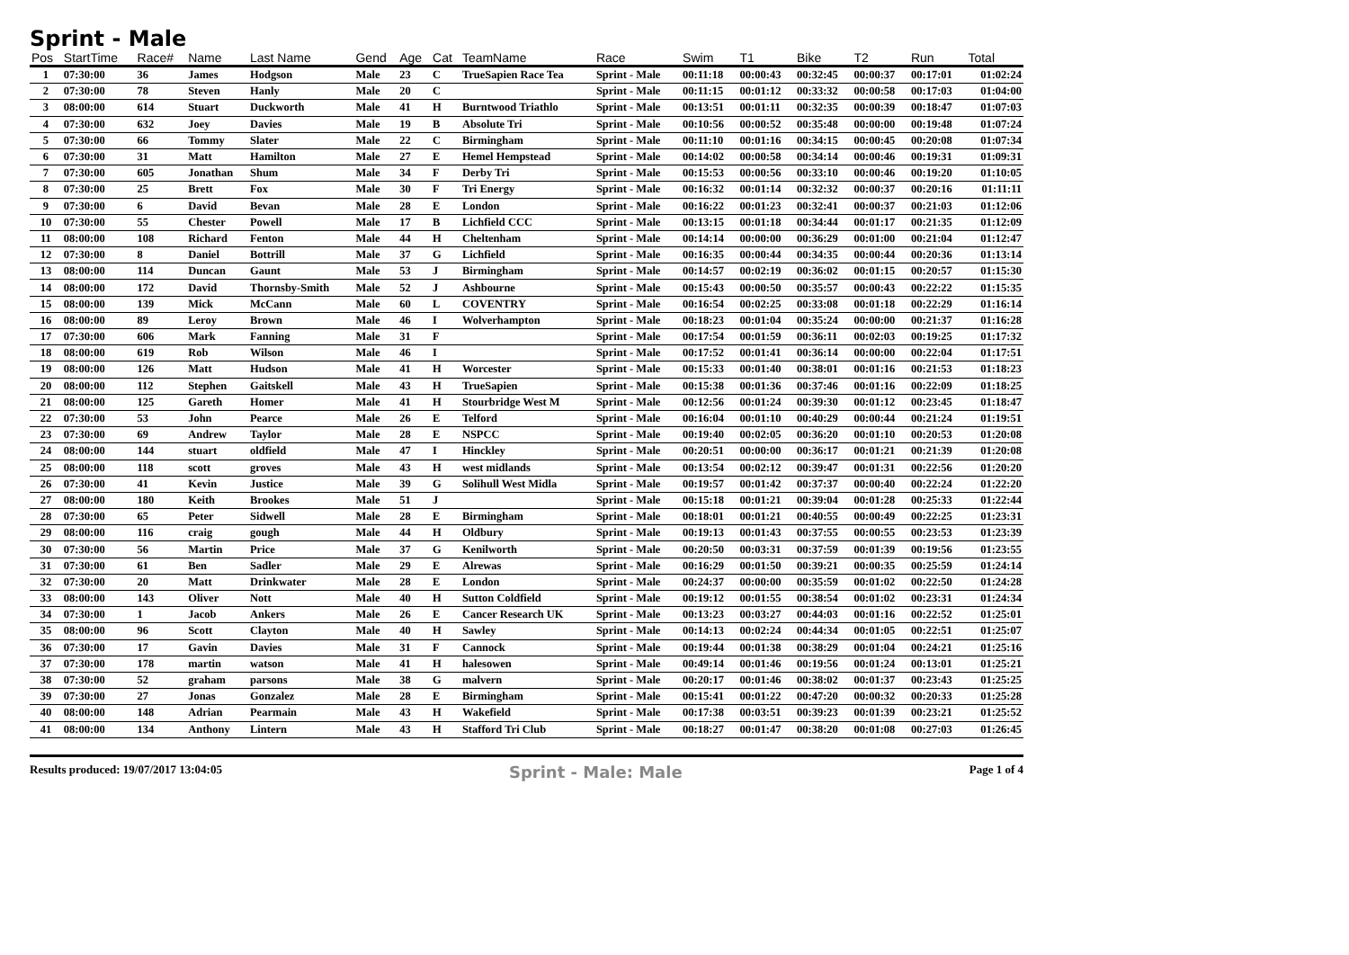Sprint - Male
| Pos | StartTime | Race# | Name | Last Name | Gend | Age | Cat | TeamName | Race | Swim | T1 | Bike | T2 | Run | Total |
| --- | --- | --- | --- | --- | --- | --- | --- | --- | --- | --- | --- | --- | --- | --- | --- |
| 1 | 07:30:00 | 36 | James | Hodgson | Male | 23 | C | TrueSapien Race Tea | Sprint - Male | 00:11:18 | 00:00:43 | 00:32:45 | 00:00:37 | 00:17:01 | 01:02:24 |
| 2 | 07:30:00 | 78 | Steven | Hanly | Male | 20 | C | | Sprint - Male | 00:11:15 | 00:01:12 | 00:33:32 | 00:00:58 | 00:17:03 | 01:04:00 |
| 3 | 08:00:00 | 614 | Stuart | Duckworth | Male | 41 | H | Burntwood Triathlo | Sprint - Male | 00:13:51 | 00:01:11 | 00:32:35 | 00:00:39 | 00:18:47 | 01:07:03 |
| 4 | 07:30:00 | 632 | Joey | Davies | Male | 19 | B | Absolute Tri | Sprint - Male | 00:10:56 | 00:00:52 | 00:35:48 | 00:00:00 | 00:19:48 | 01:07:24 |
| 5 | 07:30:00 | 66 | Tommy | Slater | Male | 22 | C | Birmingham | Sprint - Male | 00:11:10 | 00:01:16 | 00:34:15 | 00:00:45 | 00:20:08 | 01:07:34 |
| 6 | 07:30:00 | 31 | Matt | Hamilton | Male | 27 | E | Hemel Hempstead | Sprint - Male | 00:14:02 | 00:00:58 | 00:34:14 | 00:00:46 | 00:19:31 | 01:09:31 |
| 7 | 07:30:00 | 605 | Jonathan | Shum | Male | 34 | F | Derby Tri | Sprint - Male | 00:15:53 | 00:00:56 | 00:33:10 | 00:00:46 | 00:19:20 | 01:10:05 |
| 8 | 07:30:00 | 25 | Brett | Fox | Male | 30 | F | Tri Energy | Sprint - Male | 00:16:32 | 00:01:14 | 00:32:32 | 00:00:37 | 00:20:16 | 01:11:11 |
| 9 | 07:30:00 | 6 | David | Bevan | Male | 28 | E | London | Sprint - Male | 00:16:22 | 00:01:23 | 00:32:41 | 00:00:37 | 00:21:03 | 01:12:06 |
| 10 | 07:30:00 | 55 | Chester | Powell | Male | 17 | B | Lichfield CCC | Sprint - Male | 00:13:15 | 00:01:18 | 00:34:44 | 00:01:17 | 00:21:35 | 01:12:09 |
| 11 | 08:00:00 | 108 | Richard | Fenton | Male | 44 | H | Cheltenham | Sprint - Male | 00:14:14 | 00:00:00 | 00:36:29 | 00:01:00 | 00:21:04 | 01:12:47 |
| 12 | 07:30:00 | 8 | Daniel | Bottrill | Male | 37 | G | Lichfield | Sprint - Male | 00:16:35 | 00:00:44 | 00:34:35 | 00:00:44 | 00:20:36 | 01:13:14 |
| 13 | 08:00:00 | 114 | Duncan | Gaunt | Male | 53 | J | Birmingham | Sprint - Male | 00:14:57 | 00:02:19 | 00:36:02 | 00:01:15 | 00:20:57 | 01:15:30 |
| 14 | 08:00:00 | 172 | David | Thornsby-Smith | Male | 52 | J | Ashbourne | Sprint - Male | 00:15:43 | 00:00:50 | 00:35:57 | 00:00:43 | 00:22:22 | 01:15:35 |
| 15 | 08:00:00 | 139 | Mick | McCann | Male | 60 | L | COVENTRY | Sprint - Male | 00:16:54 | 00:02:25 | 00:33:08 | 00:01:18 | 00:22:29 | 01:16:14 |
| 16 | 08:00:00 | 89 | Leroy | Brown | Male | 46 | I | Wolverhampton | Sprint - Male | 00:18:23 | 00:01:04 | 00:35:24 | 00:00:00 | 00:21:37 | 01:16:28 |
| 17 | 07:30:00 | 606 | Mark | Fanning | Male | 31 | F | | Sprint - Male | 00:17:54 | 00:01:59 | 00:36:11 | 00:02:03 | 00:19:25 | 01:17:32 |
| 18 | 08:00:00 | 619 | Rob | Wilson | Male | 46 | I | | Sprint - Male | 00:17:52 | 00:01:41 | 00:36:14 | 00:00:00 | 00:22:04 | 01:17:51 |
| 19 | 08:00:00 | 126 | Matt | Hudson | Male | 41 | H | Worcester | Sprint - Male | 00:15:33 | 00:01:40 | 00:38:01 | 00:01:16 | 00:21:53 | 01:18:23 |
| 20 | 08:00:00 | 112 | Stephen | Gaitskell | Male | 43 | H | TrueSapien | Sprint - Male | 00:15:38 | 00:01:36 | 00:37:46 | 00:01:16 | 00:22:09 | 01:18:25 |
| 21 | 08:00:00 | 125 | Gareth | Homer | Male | 41 | H | Stourbridge West M | Sprint - Male | 00:12:56 | 00:01:24 | 00:39:30 | 00:01:12 | 00:23:45 | 01:18:47 |
| 22 | 07:30:00 | 53 | John | Pearce | Male | 26 | E | Telford | Sprint - Male | 00:16:04 | 00:01:10 | 00:40:29 | 00:00:44 | 00:21:24 | 01:19:51 |
| 23 | 07:30:00 | 69 | Andrew | Taylor | Male | 28 | E | NSPCC | Sprint - Male | 00:19:40 | 00:02:05 | 00:36:20 | 00:01:10 | 00:20:53 | 01:20:08 |
| 24 | 08:00:00 | 144 | stuart | oldfield | Male | 47 | I | Hinckley | Sprint - Male | 00:20:51 | 00:00:00 | 00:36:17 | 00:01:21 | 00:21:39 | 01:20:08 |
| 25 | 08:00:00 | 118 | scott | groves | Male | 43 | H | west midlands | Sprint - Male | 00:13:54 | 00:02:12 | 00:39:47 | 00:01:31 | 00:22:56 | 01:20:20 |
| 26 | 07:30:00 | 41 | Kevin | Justice | Male | 39 | G | Solihull West Midla | Sprint - Male | 00:19:57 | 00:01:42 | 00:37:37 | 00:00:40 | 00:22:24 | 01:22:20 |
| 27 | 08:00:00 | 180 | Keith | Brookes | Male | 51 | J | | Sprint - Male | 00:15:18 | 00:01:21 | 00:39:04 | 00:01:28 | 00:25:33 | 01:22:44 |
| 28 | 07:30:00 | 65 | Peter | Sidwell | Male | 28 | E | Birmingham | Sprint - Male | 00:18:01 | 00:01:21 | 00:40:55 | 00:00:49 | 00:22:25 | 01:23:31 |
| 29 | 08:00:00 | 116 | craig | gough | Male | 44 | H | Oldbury | Sprint - Male | 00:19:13 | 00:01:43 | 00:37:55 | 00:00:55 | 00:23:53 | 01:23:39 |
| 30 | 07:30:00 | 56 | Martin | Price | Male | 37 | G | Kenilworth | Sprint - Male | 00:20:50 | 00:03:31 | 00:37:59 | 00:01:39 | 00:19:56 | 01:23:55 |
| 31 | 07:30:00 | 61 | Ben | Sadler | Male | 29 | E | Alrewas | Sprint - Male | 00:16:29 | 00:01:50 | 00:39:21 | 00:00:35 | 00:25:59 | 01:24:14 |
| 32 | 07:30:00 | 20 | Matt | Drinkwater | Male | 28 | E | London | Sprint - Male | 00:24:37 | 00:00:00 | 00:35:59 | 00:01:02 | 00:22:50 | 01:24:28 |
| 33 | 08:00:00 | 143 | Oliver | Nott | Male | 40 | H | Sutton Coldfield | Sprint - Male | 00:19:12 | 00:01:55 | 00:38:54 | 00:01:02 | 00:23:31 | 01:24:34 |
| 34 | 07:30:00 | 1 | Jacob | Ankers | Male | 26 | E | Cancer Research UK | Sprint - Male | 00:13:23 | 00:03:27 | 00:44:03 | 00:01:16 | 00:22:52 | 01:25:01 |
| 35 | 08:00:00 | 96 | Scott | Clayton | Male | 40 | H | Sawley | Sprint - Male | 00:14:13 | 00:02:24 | 00:44:34 | 00:01:05 | 00:22:51 | 01:25:07 |
| 36 | 07:30:00 | 17 | Gavin | Davies | Male | 31 | F | Cannock | Sprint - Male | 00:19:44 | 00:01:38 | 00:38:29 | 00:01:04 | 00:24:21 | 01:25:16 |
| 37 | 07:30:00 | 178 | martin | watson | Male | 41 | H | halesowen | Sprint - Male | 00:49:14 | 00:01:46 | 00:19:56 | 00:01:24 | 00:13:01 | 01:25:21 |
| 38 | 07:30:00 | 52 | graham | parsons | Male | 38 | G | malvern | Sprint - Male | 00:20:17 | 00:01:46 | 00:38:02 | 00:01:37 | 00:23:43 | 01:25:25 |
| 39 | 07:30:00 | 27 | Jonas | Gonzalez | Male | 28 | E | Birmingham | Sprint - Male | 00:15:41 | 00:01:22 | 00:47:20 | 00:00:32 | 00:20:33 | 01:25:28 |
| 40 | 08:00:00 | 148 | Adrian | Pearmain | Male | 43 | H | Wakefield | Sprint - Male | 00:17:38 | 00:03:51 | 00:39:23 | 00:01:39 | 00:23:21 | 01:25:52 |
| 41 | 08:00:00 | 134 | Anthony | Lintern | Male | 43 | H | Stafford Tri Club | Sprint - Male | 00:18:27 | 00:01:47 | 00:38:20 | 00:01:08 | 00:27:03 | 01:26:45 |
Results produced: 19/07/2017 13:04:05 Sprint - Male: Male Page 1 of 4